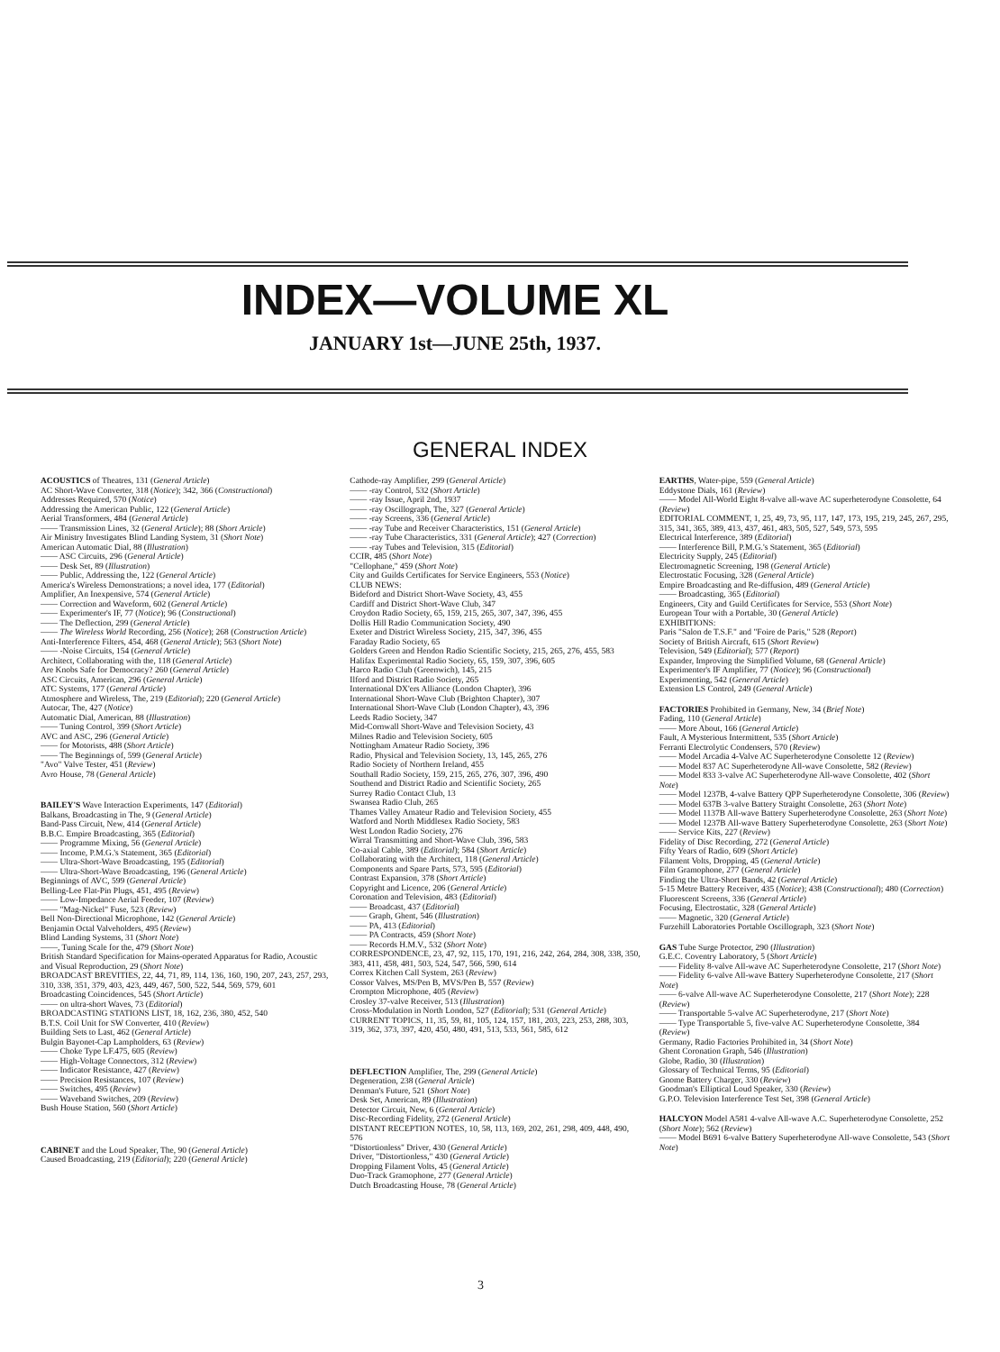INDEX—VOLUME XL
JANUARY 1st—JUNE 25th, 1937.
GENERAL INDEX
ACOUSTICS of Theatres, 131 (General Article)
AC Short-Wave Converter, 318 (Notice); 342, 366 (Constructional)
Addresses Required, 570 (Notice)
Addressing the American Public, 122 (General Article)
Aerial Transformers, 484 (General Article)
—— Transmission Lines, 32 (General Article); 88 (Short Article)
Air Ministry Investigates Blind Landing System, 31 (Short Note)
American Automatic Dial, 88 (Illustration)
—— ASC Circuits, 296 (General Article)
—— Desk Set, 89 (Illustration)
—— Public, Addressing the, 122 (General Article)
America's Wireless Demonstrations; a novel idea, 177 (Editorial)
Amplifier, An Inexpensive, 574 (General Article)
—— Correction and Waveform, 602 (General Article)
—— Experimenter's IF, 77 (Notice); 96 (Constructional)
—— The Deflection, 299 (General Article)
—— The Wireless World Recording, 256 (Notice); 268 (Construction Article)
Anti-Interference Filters, 454, 468 (General Article); 563 (Short Note)
—— -Noise Circuits, 154 (General Article)
Architect, Collaborating with the, 118 (General Article)
Are Knobs Safe for Democracy? 260 (General Article)
ASC Circuits, American, 296 (General Article)
ATC Systems, 177 (General Article)
Atmosphere and Wireless, The, 219 (Editorial); 220 (General Article)
Autocar, The, 427 (Notice)
Automatic Dial, American, 88 (Illustration)
—— Tuning Control, 399 (Short Article)
AVC and ASC, 296 (General Article)
—— for Motorists, 488 (Short Article)
—— The Beginnings of, 599 (General Article)
"Avo" Valve Tester, 451 (Review)
Avro House, 78 (General Article)
BAILEY'S Wave Interaction Experiments, 147 (Editorial)
Balkans, Broadcasting in The, 9 (General Article)
Band-Pass Circuit, New, 414 (General Article)
B.B.C. Empire Broadcasting, 365 (Editorial)
—— Programme Mixing, 56 (General Article)
—— Income, P.M.G.'s Statement, 365 (Editorial)
—— Ultra-Short-Wave Broadcasting, 195 (Editorial)
—— Ultra-Short-Wave Broadcasting, 196 (General Article)
Beginnings of AVC, 599 (General Article)
Belling-Lee Flat-Pin Plugs, 451, 495 (Review)
—— Low-Impedance Aerial Feeder, 107 (Review)
—— "Mag-Nickel" Fuse, 523 (Review)
Bell Non-Directional Microphone, 142 (General Article)
Benjamin Octal Valveholders, 495 (Review)
Blind Landing Systems, 31 (Short Note)
——, Tuning Scale for the, 479 (Short Note)
British Standard Specification for Mains-operated Apparatus for Radio, Acoustic and Visual Reproduction, 29 (Short Note)
BROADCAST BREVITIES, 22, 44, 71, 89, 114, 136, 160, 190, 207, 243, 257, 293, 310, 338, 351, 379, 403, 423, 449, 467, 500, 522, 544, 569, 579, 601
Broadcasting Coincidences, 545 (Short Article)
—— on ultra-short Waves, 73 (Editorial)
BROADCASTING STATIONS LIST, 18, 162, 236, 380, 452, 540
B.T.S. Coil Unit for SW Converter, 410 (Review)
Building Sets to Last, 462 (General Article)
Bulgin Bayonet-Cap Lampholders, 63 (Review)
—— Choke Type LF.475, 605 (Review)
—— High-Voltage Connectors, 312 (Review)
—— Indicator Resistance, 427 (Review)
—— Precision Resistances, 107 (Review)
—— Switches, 495 (Review)
—— Waveband Switches, 209 (Review)
Bush House Station, 560 (Short Article)
CABINET and the Loud Speaker, The, 90 (General Article)
Caused Broadcasting, 219 (Editorial); 220 (General Article)
Cathode-ray Amplifier, 299 (General Article)
—— -ray Control, 532 (Short Article)
—— -ray Issue, April 2nd, 1937
—— -ray Oscillograph, The, 327 (General Article)
—— -ray Screens, 336 (General Article)
—— -ray Tube and Receiver Characteristics, 151 (General Article)
—— -ray Tube Characteristics, 331 (General Article); 427 (Correction)
—— -ray Tubes and Television, 315 (Editorial)
CCIR, 485 (Short Note)
"Cellophane," 459 (Short Note)
City and Guilds Certificates for Service Engineers, 553 (Notice)
CLUB NEWS:
Bideford and District Short-Wave Society, 43, 455
Cardiff and District Short-Wave Club, 347
Croydon Radio Society, 65, 159, 215, 265, 307, 347, 396, 455
Dollis Hill Radio Communication Society, 490
Exeter and District Wireless Society, 215, 347, 396, 455
Faraday Radio Society, 65
Golders Green and Hendon Radio Scientific Society, 215, 265, 276, 455, 583
Halifax Experimental Radio Society, 65, 159, 307, 396, 605
Harco Radio Club (Greenwich), 145, 215
Ilford and District Radio Society, 265
International DX'ers Alliance (London Chapter), 396
International Short-Wave Club (Brighton Chapter), 307
International Short-Wave Club (London Chapter), 43, 396
Leeds Radio Society, 347
Mid-Cornwall Short-Wave and Television Society, 43
Milnes Radio and Television Society, 605
Nottingham Amateur Radio Society, 396
Radio, Physical and Television Society, 13, 145, 265, 276
Radio Society of Northern Ireland, 455
Southall Radio Society, 159, 215, 265, 276, 307, 396, 490
Southend and District Radio and Scientific Society, 265
Surrey Radio Contact Club, 13
Swansea Radio Club, 265
Thames Valley Amateur Radio and Television Society, 455
Watford and North Middlesex Radio Society, 583
West London Radio Society, 276
Wirral Transmitting and Short-Wave Club, 396, 583
Co-axial Cable, 389 (Editorial); 584 (Short Article)
Collaborating with the Architect, 118 (General Article)
Components and Spare Parts, 573, 595 (Editorial)
Contrast Expansion, 378 (Short Article)
Copyright and Licence, 206 (General Article)
Coronation and Television, 483 (Editorial)
—— Broadcast, 437 (Editorial)
—— Graph, Ghent, 546 (Illustration)
—— PA, 413 (Editorial)
—— PA Contracts, 459 (Short Note)
—— Records H.M.V., 532 (Short Note)
CORRESPONDENCE, 23, 47, 92, 115, 170, 191, 216, 242, 264, 284, 308, 338, 350, 383, 411, 458, 481, 503, 524, 547, 566, 590, 614
Correx Kitchen Call System, 263 (Review)
Cossor Valves, MS/Pen B, MVS/Pen B, 557 (Review)
Crompton Microphone, 405 (Review)
Crosley 37-valve Receiver, 513 (Illustration)
Cross-Modulation in North London, 527 (Editorial); 531 (General Article)
CURRENT TOPICS, 11, 35, 59, 81, 105, 124, 157, 181, 203, 223, 253, 288, 303, 319, 362, 373, 397, 420, 450, 480, 491, 513, 533, 561, 585, 612
DEFLECTION Amplifier, The, 299 (General Article)
Degeneration, 238 (General Article)
Denman's Future, 521 (Short Note)
Desk Set, American, 89 (Illustration)
Detector Circuit, New, 6 (General Article)
Disc-Recording Fidelity, 272 (General Article)
DISTANT RECEPTION NOTES, 10, 58, 113, 169, 202, 261, 298, 409, 448, 490, 576
"Distortionless" Driver, 430 (General Article)
Driver, "Distortionless," 430 (General Article)
Dropping Filament Volts, 45 (General Article)
Duo-Track Gramophone, 277 (General Article)
Dutch Broadcasting House, 78 (General Article)
EARTHS, Water-pipe, 559 (General Article)
Eddystone Dials, 161 (Review)
—— Model All-World Eight 8-valve all-wave AC superheterodyne Consolette, 64 (Review)
EDITORIAL COMMENT, 1, 25, 49, 73, 95, 117, 147, 173, 195, 219, 245, 267, 295, 315, 341, 365, 389, 413, 437, 461, 483, 505, 527, 549, 573, 595
Electrical Interference, 389 (Editorial)
—— Interference Bill, P.M.G.'s Statement, 365 (Editorial)
Electricity Supply, 245 (Editorial)
Electromagnetic Screening, 198 (General Article)
Electrostatic Focusing, 328 (General Article)
Empire Broadcasting and Re-diffusion, 489 (General Article)
—— Broadcasting, 365 (Editorial)
Engineers, City and Guild Certificates for Service, 553 (Short Note)
European Tour with a Portable, 30 (General Article)
EXHIBITIONS:
Paris "Salon de T.S.F." and "Foire de Paris," 528 (Report)
Society of British Aircraft, 615 (Short Review)
Television, 549 (Editorial); 577 (Report)
Expander, Improving the Simplified Volume, 68 (General Article)
Experimenter's IF Amplifier, 77 (Notice); 96 (Constructional)
Experimenting, 542 (General Article)
Extension LS Control, 249 (General Article)
FACTORIES Prohibited in Germany, New, 34 (Brief Note)
Fading, 110 (General Article)
—— More About, 166 (General Article)
Fault, A Mysterious Intermittent, 535 (Short Article)
Ferranti Electrolytic Condensers, 570 (Review)
—— Model Arcadia 4-Valve AC Superheterodyne Consolette 12 (Review)
—— Model 837 AC Superheterodyne All-wave Consolette, 582 (Review)
—— Model 833 3-valve AC Superheterodyne All-wave Consolette, 402 (Short Note)
—— Model 1237B, 4-valve Battery QPP Superheterodyne Consolette, 306 (Review)
—— Model 637B 3-valve Battery Straight Consolette, 263 (Short Note)
—— Model 1137B All-wave Battery Superheterodyne Consolette, 263 (Short Note)
—— Model 1237B All-wave Battery Superheterodyne Consolette, 263 (Short Note)
—— Service Kits, 227 (Review)
Fidelity of Disc Recording, 272 (General Article)
Fifty Years of Radio, 609 (Short Article)
Filament Volts, Dropping, 45 (General Article)
Film Gramophone, 277 (General Article)
Finding the Ultra-Short Bands, 42 (General Article)
5-15 Metre Battery Receiver, 435 (Notice); 438 (Constructional); 480 (Correction)
Fluorescent Screens, 336 (General Article)
Focusing, Electrostatic, 328 (General Article)
—— Magnetic, 320 (General Article)
Furzehill Laboratories Portable Oscillograph, 323 (Short Note)
GAS Tube Surge Protector, 290 (Illustration)
G.E.C. Coventry Laboratory, 5 (Short Article)
—— Fidelity 8-valve All-wave AC Superheterodyne Consolette, 217 (Short Note)
—— Fidelity 6-valve All-wave Battery Superheterodyne Consolette, 217 (Short Note)
—— 6-valve All-wave AC Superheterodyne Consolette, 217 (Short Note); 228 (Review)
—— Transportable 5-valve AC Superheterodyne, 217 (Short Note)
—— Type Transportable 5, five-valve AC Superheterodyne Consolette, 384 (Review)
Germany, Radio Factories Prohibited in, 34 (Short Note)
Ghent Coronation Graph, 546 (Illustration)
Globe, Radio, 30 (Illustration)
Glossary of Technical Terms, 95 (Editorial)
Gnome Battery Charger, 330 (Review)
Goodman's Elliptical Loud Speaker, 330 (Review)
G.P.O. Television Interference Test Set, 398 (General Article)
HALCYON Model A581 4-valve All-wave A.C. Superheterodyne Consolette, 252 (Short Note); 562 (Review)
—— Model B691 6-valve Battery Superheterodyne All-wave Consolette, 543 (Short Note)
3